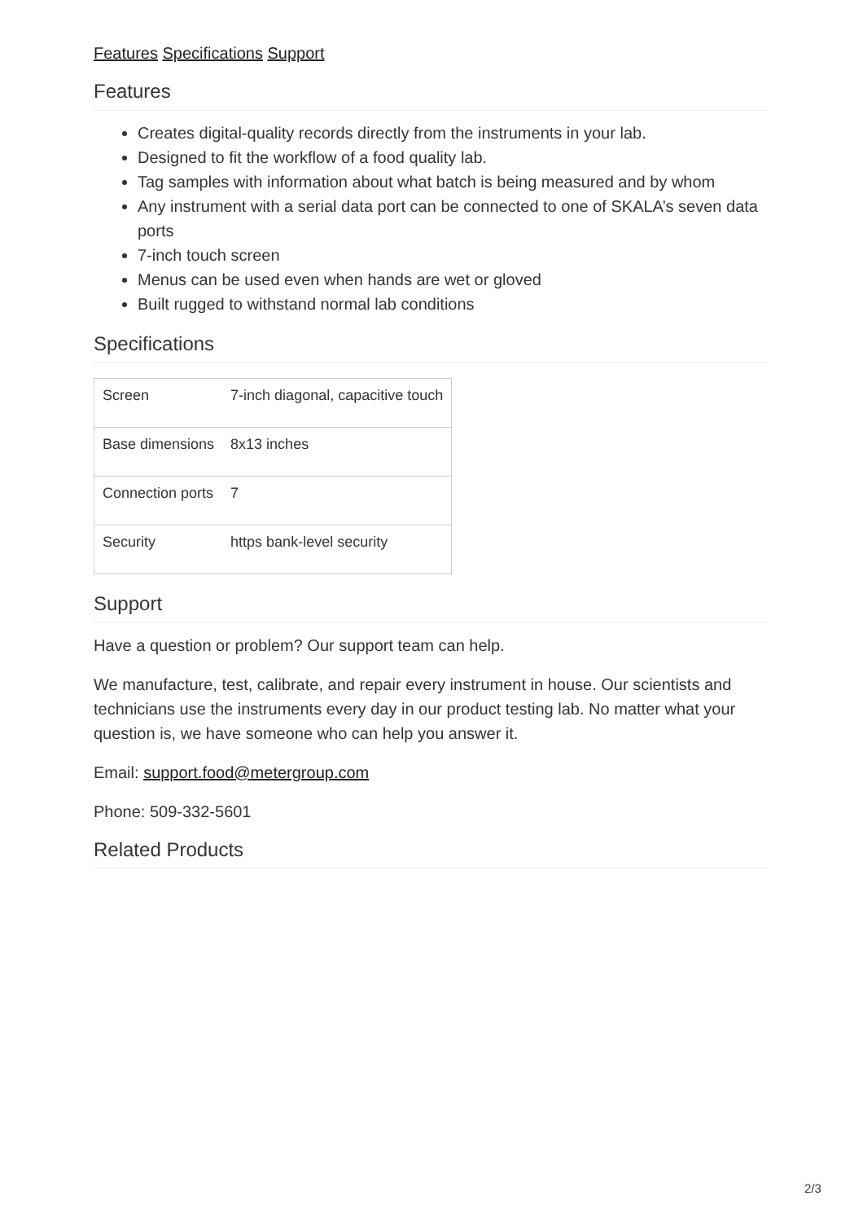Features Specifications Support
Features
Creates digital-quality records directly from the instruments in your lab.
Designed to fit the workflow of a food quality lab.
Tag samples with information about what batch is being measured and by whom
Any instrument with a serial data port can be connected to one of SKALA’s seven data ports
7-inch touch screen
Menus can be used even when hands are wet or gloved
Built rugged to withstand normal lab conditions
Specifications
| Screen | 7-inch diagonal, capacitive touch |
| Base dimensions | 8x13 inches |
| Connection ports | 7 |
| Security | https bank-level security |
Support
Have a question or problem? Our support team can help.
We manufacture, test, calibrate, and repair every instrument in house. Our scientists and technicians use the instruments every day in our product testing lab. No matter what your question is, we have someone who can help you answer it.
Email: support.food@metergroup.com
Phone: 509-332-5601
Related Products
2/3